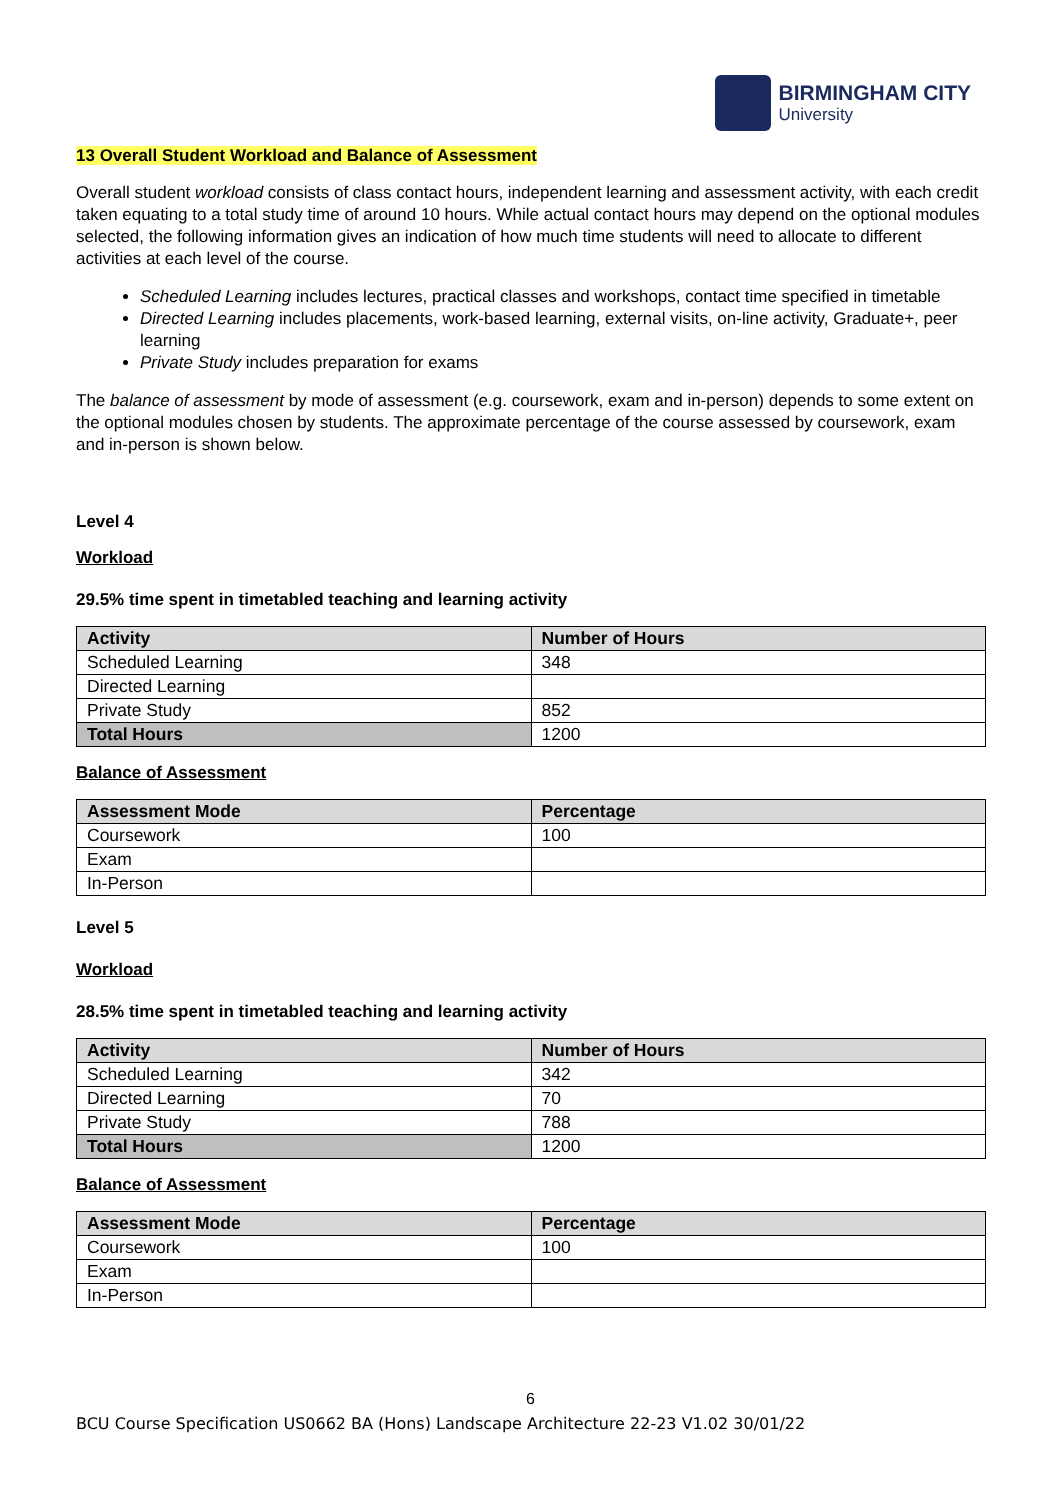BIRMINGHAM CITY
University
13 Overall Student Workload and Balance of Assessment
Overall student workload consists of class contact hours, independent learning and assessment activity, with each credit taken equating to a total study time of around 10 hours. While actual contact hours may depend on the optional modules selected, the following information gives an indication of how much time students will need to allocate to different activities at each level of the course.
Scheduled Learning includes lectures, practical classes and workshops, contact time specified in timetable
Directed Learning includes placements, work-based learning, external visits, on-line activity, Graduate+, peer learning
Private Study includes preparation for exams
The balance of assessment by mode of assessment (e.g. coursework, exam and in-person) depends to some extent on the optional modules chosen by students. The approximate percentage of the course assessed by coursework, exam and in-person is shown below.
Level 4
Workload
29.5% time spent in timetabled teaching and learning activity
| Activity | Number of Hours |
| --- | --- |
| Scheduled Learning | 348 |
| Directed Learning | |
| Private Study | 852 |
| Total Hours | 1200 |
Balance of Assessment
| Assessment Mode | Percentage |
| --- | --- |
| Coursework | 100 |
| Exam | |
| In-Person | |
Level 5
Workload
28.5% time spent in timetabled teaching and learning activity
| Activity | Number of Hours |
| --- | --- |
| Scheduled Learning | 342 |
| Directed Learning | 70 |
| Private Study | 788 |
| Total Hours | 1200 |
Balance of Assessment
| Assessment Mode | Percentage |
| --- | --- |
| Coursework | 100 |
| Exam | |
| In-Person | |
6
BCU Course Specification US0662 BA (Hons) Landscape Architecture 22-23 V1.02 30/01/22